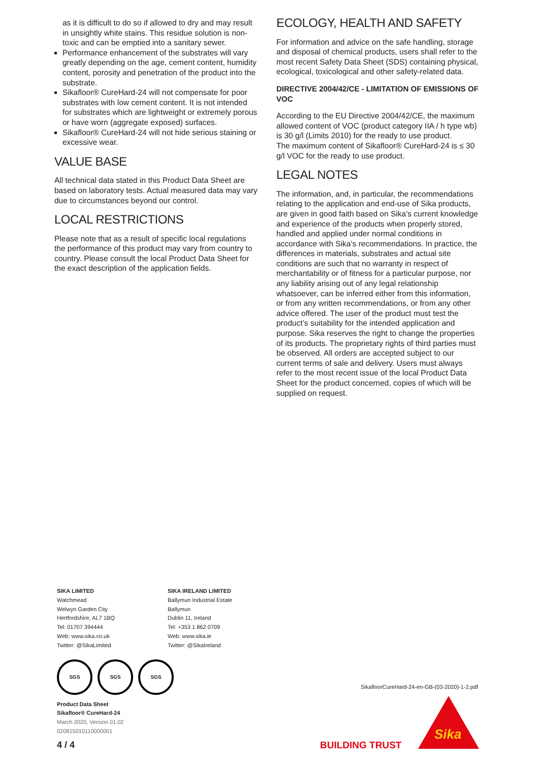as it is difficult to do so if allowed to dry and may result in unsightly white stains. This residue solution is non-toxic and can be emptied into a sanitary sewer.
Performance enhancement of the substrates will vary greatly depending on the age, cement content, humidity content, porosity and penetration of the product into the substrate.
Sikafloor® CureHard-24 will not compensate for poor substrates with low cement content. It is not intended for substrates which are lightweight or extremely porous or have worn (aggregate exposed) surfaces.
Sikafloor® CureHard-24 will not hide serious staining or excessive wear.
VALUE BASE
All technical data stated in this Product Data Sheet are based on laboratory tests. Actual measured data may vary due to circumstances beyond our control.
LOCAL RESTRICTIONS
Please note that as a result of specific local regulations the performance of this product may vary from country to country. Please consult the local Product Data Sheet for the exact description of the application fields.
ECOLOGY, HEALTH AND SAFETY
For information and advice on the safe handling, storage and disposal of chemical products, users shall refer to the most recent Safety Data Sheet (SDS) containing physical, ecological, toxicological and other safety-related data.
DIRECTIVE 2004/42/CE - LIMITATION OF EMISSIONS OF VOC
According to the EU Directive 2004/42/CE, the maximum allowed content of VOC (product category IIA / h type wb) is 30 g/l (Limits 2010) for the ready to use product.
The maximum content of Sikafloor® CureHard-24 is ≤ 30 g/l VOC for the ready to use product.
LEGAL NOTES
The information, and, in particular, the recommendations relating to the application and end-use of Sika products, are given in good faith based on Sika’s current knowledge and experience of the products when properly stored, handled and applied under normal conditions in accordance with Sika’s recommendations. In practice, the differences in materials, substrates and actual site conditions are such that no warranty in respect of merchantability or of fitness for a particular purpose, nor any liability arising out of any legal relationship whatsoever, can be inferred either from this information, or from any written recommendations, or from any other advice offered. The user of the product must test the product’s suitability for the intended application and purpose. Sika reserves the right to change the properties of its products. The proprietary rights of third parties must be observed. All orders are accepted subject to our current terms of sale and delivery. Users must always refer to the most recent issue of the local Product Data Sheet for the product concerned, copies of which will be supplied on request.
SIKA LIMITED
Watchmead
Welwyn Garden City
Hertfordshire, AL7 1BQ
Tel: 01707 394444
Web: www.sika.co.uk
Twitter: @SikaLimited
SIKA IRELAND LIMITED
Ballymun Industrial Estate
Ballymun
Dublin 11, Ireland
Tel: +353 1 862 0709
Web: www.sika.ie
Twitter: @SikaIreland
SGS SGS SGS
Product Data Sheet
Sikafloor® CureHard-24
March 2020, Version 01.02
020815010110000001
SikafloorCureHard-24-en-GB-(03-2020)-1-2.pdf
Sika
4 / 4 BUILDING TRUST